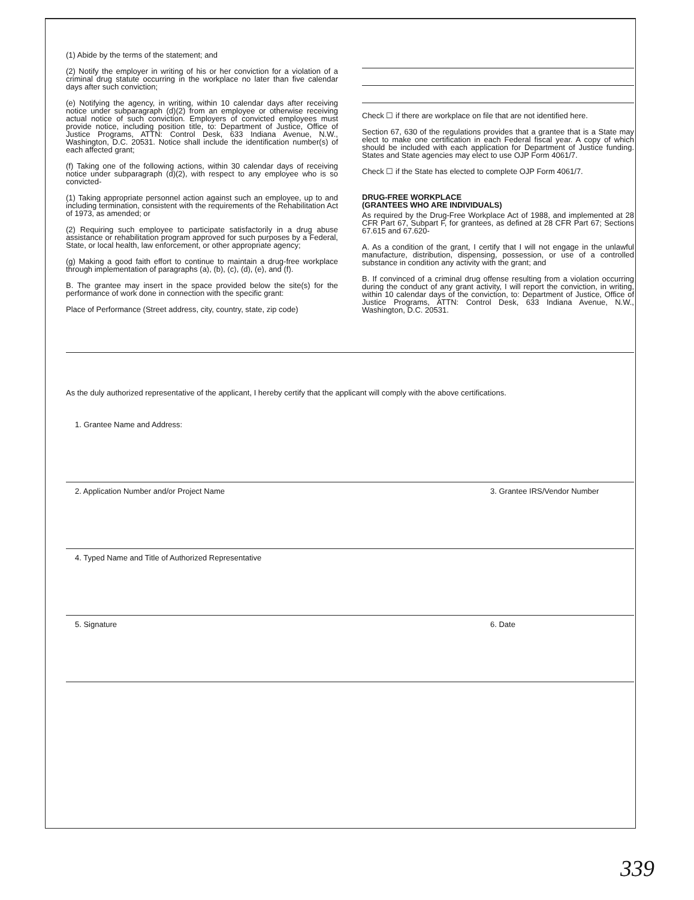(1) Abide by the terms of the statement; and
(2) Notify the employer in writing of his or her conviction for a violation of a criminal drug statute occurring in the workplace no later than five calendar days after such conviction;
(e) Notifying the agency, in writing, within 10 calendar days after receiving notice under subparagraph (d)(2) from an employee or otherwise receiving actual notice of such conviction. Employers of convicted employees must provide notice, including position title, to: Department of Justice, Office of Justice Programs, ATTN: Control Desk, 633 Indiana Avenue, N.W., Washington, D.C. 20531. Notice shall include the identification number(s) of each affected grant;
(f) Taking one of the following actions, within 30 calendar days of receiving notice under subparagraph (d)(2), with respect to any employee who is so convicted-
(1) Taking appropriate personnel action against such an employee, up to and including termination, consistent with the requirements of the Rehabilitation Act of 1973, as amended; or
(2) Requiring such employee to participate satisfactorily in a drug abuse assistance or rehabilitation program approved for such purposes by a Federal, State, or local health, law enforcement, or other appropriate agency;
(g) Making a good faith effort to continue to maintain a drug-free workplace through implementation of paragraphs (a), (b), (c), (d), (e), and (f).
B. The grantee may insert in the space provided below the site(s) for the performance of work done in connection with the specific grant:
Place of Performance (Street address, city, country, state, zip code)
Check ☐ if there are workplace on file that are not identified here.
Section 67, 630 of the regulations provides that a grantee that is a State may elect to make one certification in each Federal fiscal year. A copy of which should be included with each application for Department of Justice funding. States and State agencies may elect to use OJP Form 4061/7.
Check ☐ if the State has elected to complete OJP Form 4061/7.
DRUG-FREE WORKPLACE
(GRANTEES WHO ARE INDIVIDUALS)
As required by the Drug-Free Workplace Act of 1988, and implemented at 28 CFR Part 67, Subpart F, for grantees, as defined at 28 CFR Part 67; Sections 67.615 and 67.620-
A. As a condition of the grant, I certify that I will not engage in the unlawful manufacture, distribution, dispensing, possession, or use of a controlled substance in condition any activity with the grant; and
B. If convinced of a criminal drug offense resulting from a violation occurring during the conduct of any grant activity, I will report the conviction, in writing, within 10 calendar days of the conviction, to: Department of Justice, Office of Justice Programs, ATTN: Control Desk, 633 Indiana Avenue, N.W., Washington, D.C. 20531.
As the duly authorized representative of the applicant, I hereby certify that the applicant will comply with the above certifications.
1. Grantee Name and Address:
2. Application Number and/or Project Name
3. Grantee IRS/Vendor Number
4. Typed Name and Title of Authorized Representative
5. Signature 6. Date
339